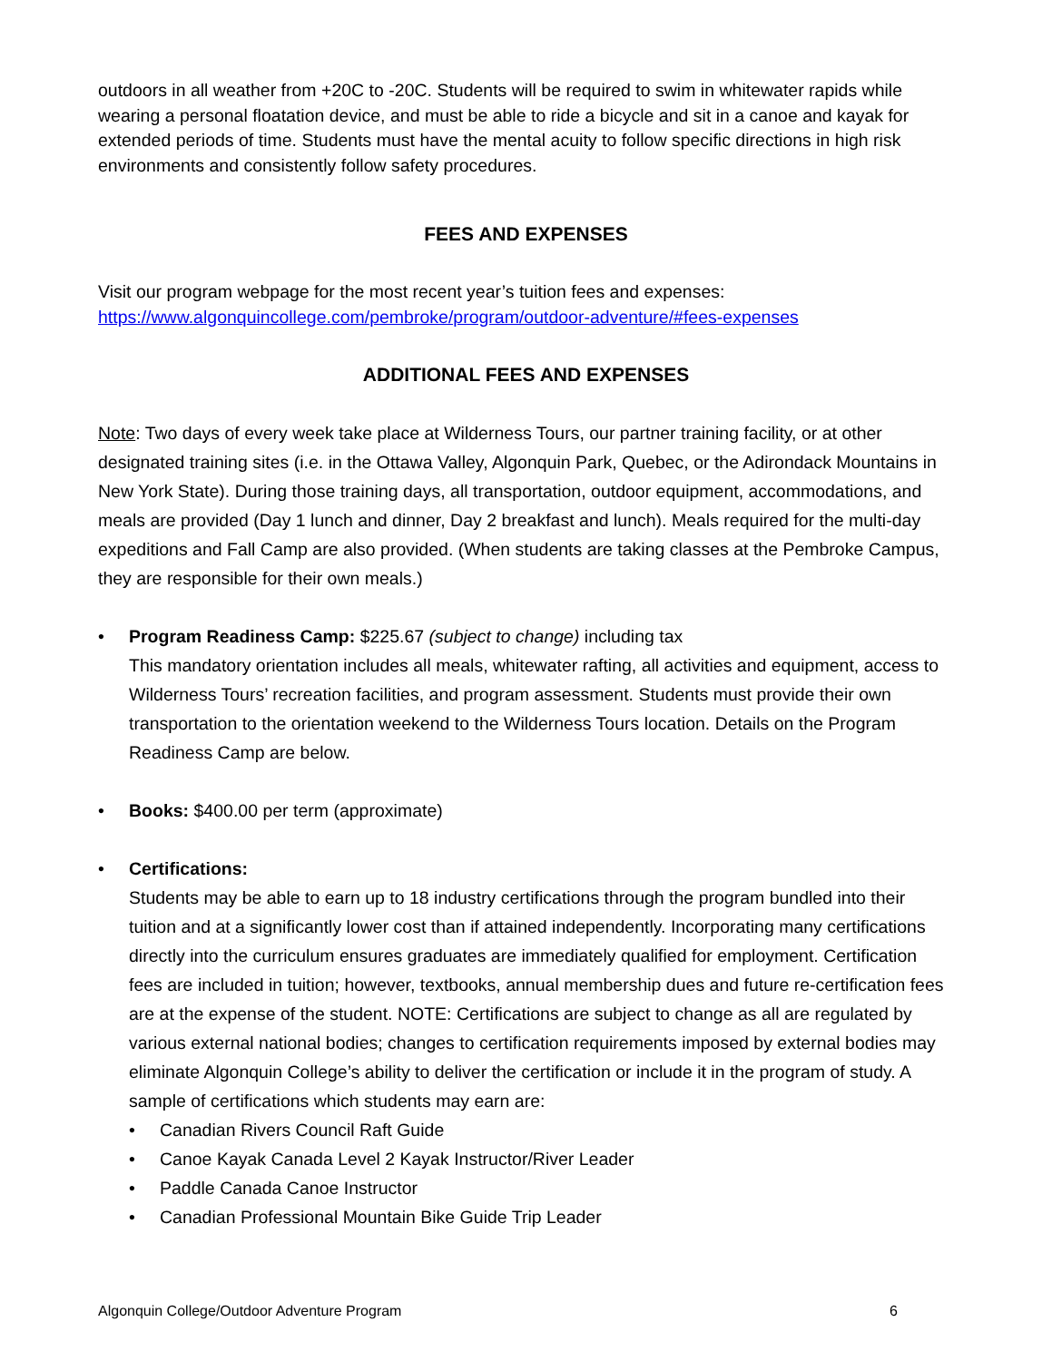outdoors in all weather from +20C to -20C. Students will be required to swim in whitewater rapids while wearing a personal floatation device, and must be able to ride a bicycle and sit in a canoe and kayak for extended periods of time. Students must have the mental acuity to follow specific directions in high risk environments and consistently follow safety procedures.
FEES AND EXPENSES
Visit our program webpage for the most recent year’s tuition fees and expenses:
https://www.algonquincollege.com/pembroke/program/outdoor-adventure/#fees-expenses
ADDITIONAL FEES AND EXPENSES
Note: Two days of every week take place at Wilderness Tours, our partner training facility, or at other designated training sites (i.e. in the Ottawa Valley, Algonquin Park, Quebec, or the Adirondack Mountains in New York State). During those training days, all transportation, outdoor equipment, accommodations, and meals are provided (Day 1 lunch and dinner, Day 2 breakfast and lunch). Meals required for the multi-day expeditions and Fall Camp are also provided. (When students are taking classes at the Pembroke Campus, they are responsible for their own meals.)
• Program Readiness Camp: $225.67 (subject to change) including tax
This mandatory orientation includes all meals, whitewater rafting, all activities and equipment, access to Wilderness Tours’ recreation facilities, and program assessment. Students must provide their own transportation to the orientation weekend to the Wilderness Tours location. Details on the Program Readiness Camp are below.
• Books: $400.00 per term (approximate)
• Certifications:
Students may be able to earn up to 18 industry certifications through the program bundled into their tuition and at a significantly lower cost than if attained independently. Incorporating many certifications directly into the curriculum ensures graduates are immediately qualified for employment. Certification fees are included in tuition; however, textbooks, annual membership dues and future re-certification fees are at the expense of the student. NOTE: Certifications are subject to change as all are regulated by various external national bodies; changes to certification requirements imposed by external bodies may eliminate Algonquin College’s ability to deliver the certification or include it in the program of study. A sample of certifications which students may earn are:
• Canadian Rivers Council Raft Guide
• Canoe Kayak Canada Level 2 Kayak Instructor/River Leader
• Paddle Canada Canoe Instructor
• Canadian Professional Mountain Bike Guide Trip Leader
Algonquin College/Outdoor Adventure Program 6